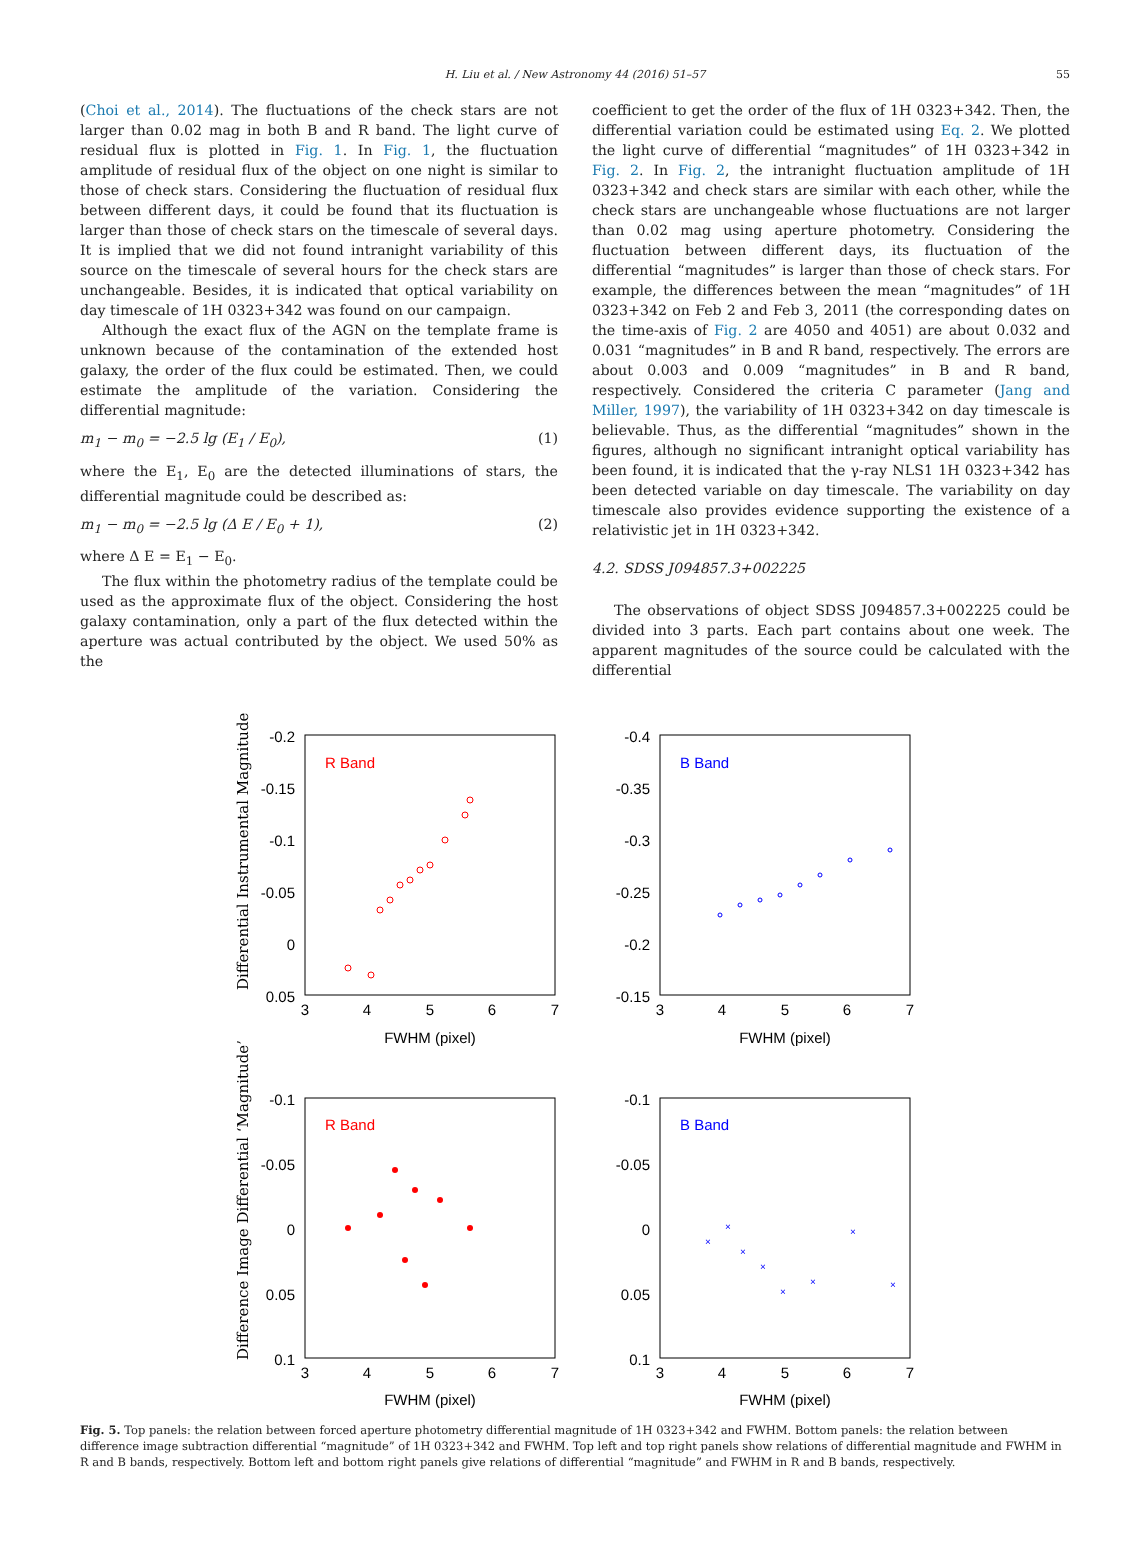H. Liu et al. / New Astronomy 44 (2016) 51–57 55
(Choi et al., 2014). The fluctuations of the check stars are not larger than 0.02 mag in both B and R band. The light curve of residual flux is plotted in Fig. 1. In Fig. 1, the fluctuation amplitude of residual flux of the object on one night is similar to those of check stars. Considering the fluctuation of residual flux between different days, it could be found that its fluctuation is larger than those of check stars on the timescale of several days. It is implied that we did not found intranight variability of this source on the timescale of several hours for the check stars are unchangeable. Besides, it is indicated that optical variability on day timescale of 1H 0323+342 was found on our campaign.
Although the exact flux of the AGN on the template frame is unknown because of the contamination of the extended host galaxy, the order of the flux could be estimated. Then, we could estimate the amplitude of the variation. Considering the differential magnitude:
m<sub>1</sub> − m<sub>0</sub> = −2.5 lg (E<sub>1</sub> / E<sub>0</sub>), (1)
where the E<sub>1</sub>, E<sub>0</sub> are the detected illuminations of stars, the differential magnitude could be described as:
m<sub>1</sub> − m<sub>0</sub> = −2.5 lg (Δ E / E<sub>0</sub> + 1), (2)
where Δ E = E<sub>1</sub> − E<sub>0</sub>.
The flux within the photometry radius of the template could be used as the approximate flux of the object. Considering the host galaxy contamination, only a part of the flux detected within the aperture was actual contributed by the object. We used 50% as the
coefficient to get the order of the flux of 1H 0323+342. Then, the differential variation could be estimated using Eq. 2. We plotted the light curve of differential “magnitudes” of 1H 0323+342 in Fig. 2. In Fig. 2, the intranight fluctuation amplitude of 1H 0323+342 and check stars are similar with each other, while the check stars are unchangeable whose fluctuations are not larger than 0.02 mag using aperture photometry. Considering the fluctuation between different days, its fluctuation of the differential “magnitudes” is larger than those of check stars. For example, the differences between the mean “magnitudes” of 1H 0323+342 on Feb 2 and Feb 3, 2011 (the corresponding dates on the time-axis of Fig. 2 are 4050 and 4051) are about 0.032 and 0.031 “magnitudes” in B and R band, respectively. The errors are about 0.003 and 0.009 “magnitudes” in B and R band, respectively. Considered the criteria C parameter (Jang and Miller, 1997), the variability of 1H 0323+342 on day timescale is believable. Thus, as the differential “magnitudes” shown in the figures, although no significant intranight optical variability has been found, it is indicated that the γ-ray NLS1 1H 0323+342 has been detected variable on day timescale. The variability on day timescale also provides evidence supporting the existence of a relativistic jet in 1H 0323+342.
4.2. SDSS J094857.3+002225
The observations of object SDSS J094857.3+002225 could be divided into 3 parts. Each part contains about one week. The apparent magnitudes of the source could be calculated with the differential
Differential Instrumental Magnitude
Difference Image Differential ‘Magnitude’
R Band
B Band
R Band
B Band
-0.2
-0.15
-0.1
-0.05
0
0.05
-0.4
-0.35
-0.3
-0.25
-0.2
-0.15
-0.1
-0.05
0
0.05
0.1
-0.1
-0.05
0
0.05
0.1
3
4
5
6
7
3
4
5
6
7
3
4
5
6
7
3
4
5
6
7
FWHM (pixel)
FWHM (pixel)
FWHM (pixel)
FWHM (pixel)
×
×
×
×
×
×
×
×
Fig. 5. Top panels: the relation between forced aperture photometry differential magnitude of 1H 0323+342 and FWHM. Bottom panels: the relation between difference image subtraction differential “magnitude” of 1H 0323+342 and FWHM. Top left and top right panels show relations of differential magnitude and FWHM in R and B bands, respectively. Bottom left and bottom right panels give relations of differential “magnitude” and FWHM in R and B bands, respectively.